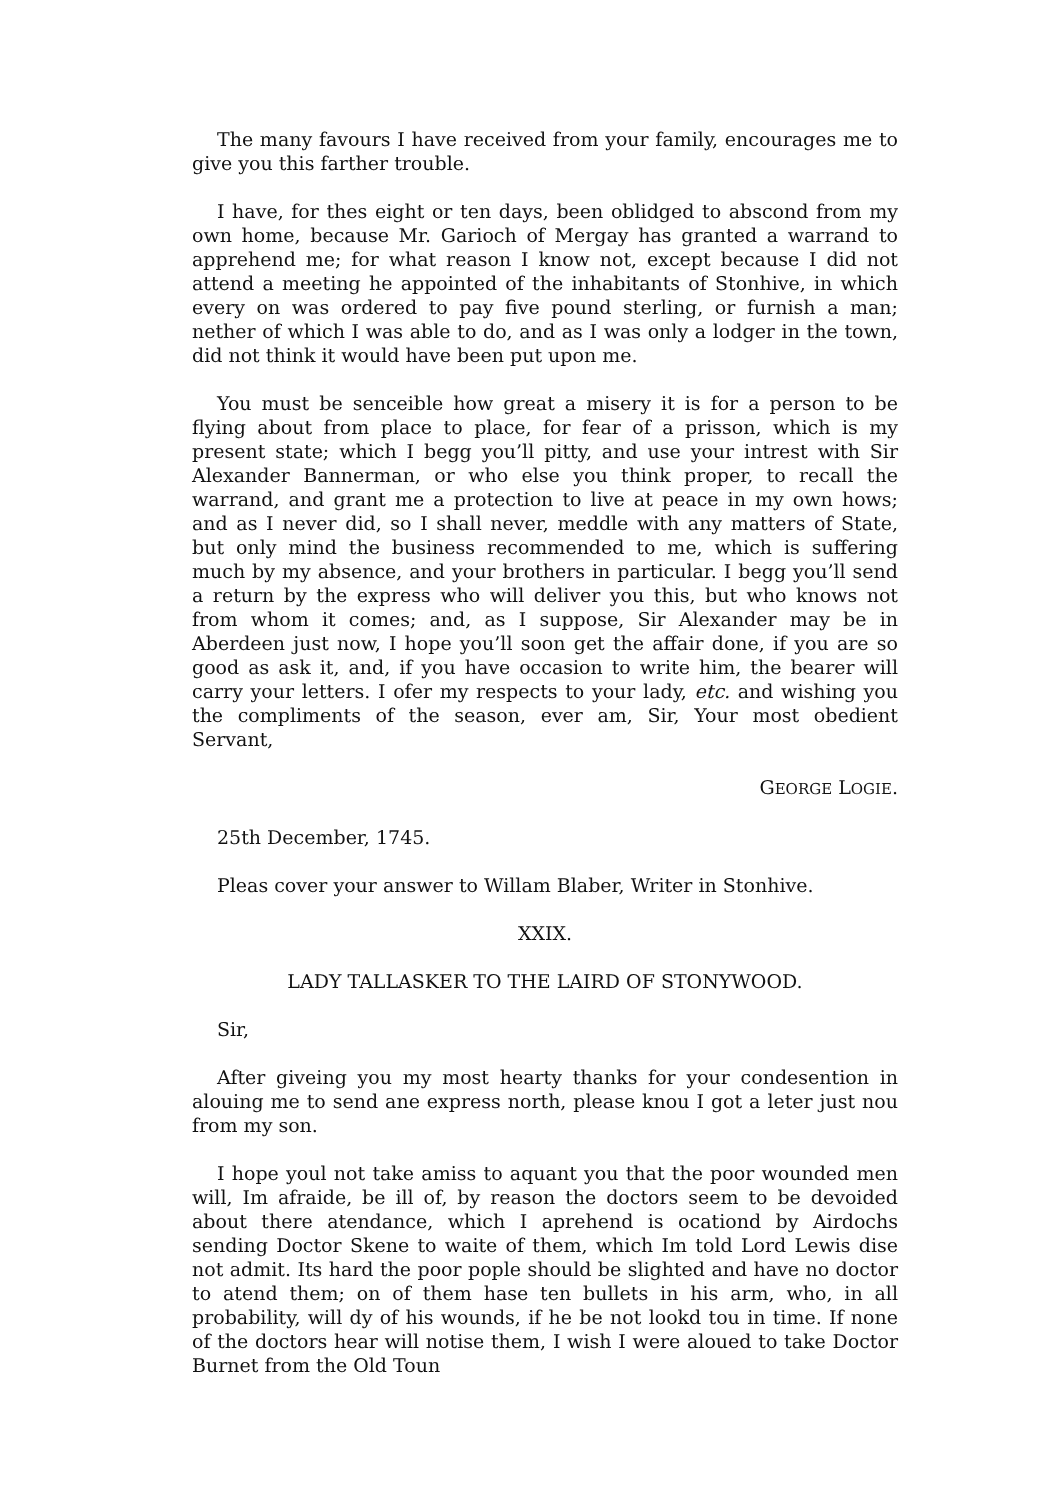The many favours I have received from your family, encourages me to give you this farther trouble.
I have, for thes eight or ten days, been oblidged to abscond from my own home, because Mr. Garioch of Mergay has granted a warrand to apprehend me; for what reason I know not, except because I did not attend a meeting he appointed of the inhabitants of Stonhive, in which every on was ordered to pay five pound sterling, or furnish a man; nether of which I was able to do, and as I was only a lodger in the town, did not think it would have been put upon me.
You must be senceible how great a misery it is for a person to be flying about from place to place, for fear of a prisson, which is my present state; which I begg you’ll pitty, and use your intrest with Sir Alexander Bannerman, or who else you think proper, to recall the warrand, and grant me a protection to live at peace in my own hows; and as I never did, so I shall never, meddle with any matters of State, but only mind the business recommended to me, which is suffering much by my absence, and your brothers in particular. I begg you’ll send a return by the express who will deliver you this, but who knows not from whom it comes; and, as I suppose, Sir Alexander may be in Aberdeen just now, I hope you’ll soon get the affair done, if you are so good as ask it, and, if you have occasion to write him, the bearer will carry your letters. I ofer my respects to your lady, etc. and wishing you the compliments of the season, ever am, Sir, Your most obedient Servant,
GEORGE LOGIE.
25th December, 1745.
Pleas cover your answer to Willam Blaber, Writer in Stonhive.
XXIX.
LADY TALLASKER TO THE LAIRD OF STONYWOOD.
Sir,
After giveing you my most hearty thanks for your condesention in alouing me to send ane express north, please knou I got a leter just nou from my son.
I hope youl not take amiss to aquant you that the poor wounded men will, Im afraide, be ill of, by reason the doctors seem to be devoided about there atendance, which I aprehend is ocationd by Airdochs sending Doctor Skene to waite of them, which Im told Lord Lewis dise not admit. Its hard the poor pople should be slighted and have no doctor to atend them; on of them hase ten bullets in his arm, who, in all probability, will dy of his wounds, if he be not lookd tou in time. If none of the doctors hear will notise them, I wish I were aloued to take Doctor Burnet from the Old Toun